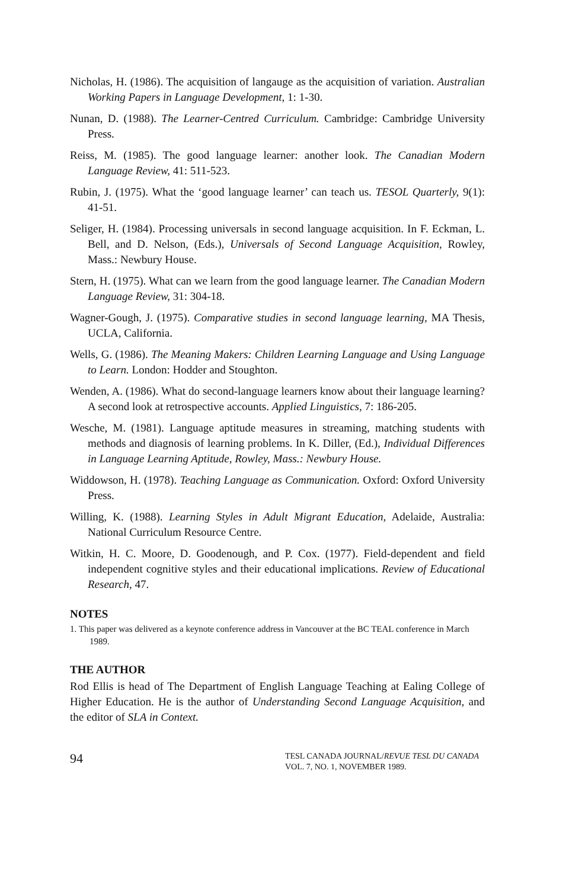Nicholas, H. (1986). The acquisition of langauge as the acquisition of variation. Australian Working Papers in Language Development, 1: 1-30.
Nunan, D. (1988). The Learner-Centred Curriculum. Cambridge: Cambridge University Press.
Reiss, M. (1985). The good language learner: another look. The Canadian Modern Language Review, 41: 511-523.
Rubin, J. (1975). What the ‘good language learner’ can teach us. TESOL Quarterly, 9(1): 41-51.
Seliger, H. (1984). Processing universals in second language acquisition. In F. Eckman, L. Bell, and D. Nelson, (Eds.), Universals of Second Language Acquisition, Rowley, Mass.: Newbury House.
Stern, H. (1975). What can we learn from the good language learner. The Canadian Modern Language Review, 31: 304-18.
Wagner-Gough, J. (1975). Comparative studies in second language learning, MA Thesis, UCLA, California.
Wells, G. (1986). The Meaning Makers: Children Learning Language and Using Language to Learn. London: Hodder and Stoughton.
Wenden, A. (1986). What do second-language learners know about their language learning? A second look at retrospective accounts. Applied Linguistics, 7: 186-205.
Wesche, M. (1981). Language aptitude measures in streaming, matching students with methods and diagnosis of learning problems. In K. Diller, (Ed.), Individual Differences in Language Learning Aptitude, Rowley, Mass.: Newbury House.
Widdowson, H. (1978). Teaching Language as Communication. Oxford: Oxford University Press.
Willing, K. (1988). Learning Styles in Adult Migrant Education, Adelaide, Australia: National Curriculum Resource Centre.
Witkin, H. C. Moore, D. Goodenough, and P. Cox. (1977). Field-dependent and field independent cognitive styles and their educational implications. Review of Educational Research, 47.
NOTES
1. This paper was delivered as a keynote conference address in Vancouver at the BC TEAL conference in March 1989.
THE AUTHOR
Rod Ellis is head of The Department of English Language Teaching at Ealing College of Higher Education. He is the author of Understanding Second Language Acquisition, and the editor of SLA in Context.
94
TESL CANADA JOURNAL/REVUE TESL DU CANADA
VOL. 7, NO. 1, NOVEMBER 1989.